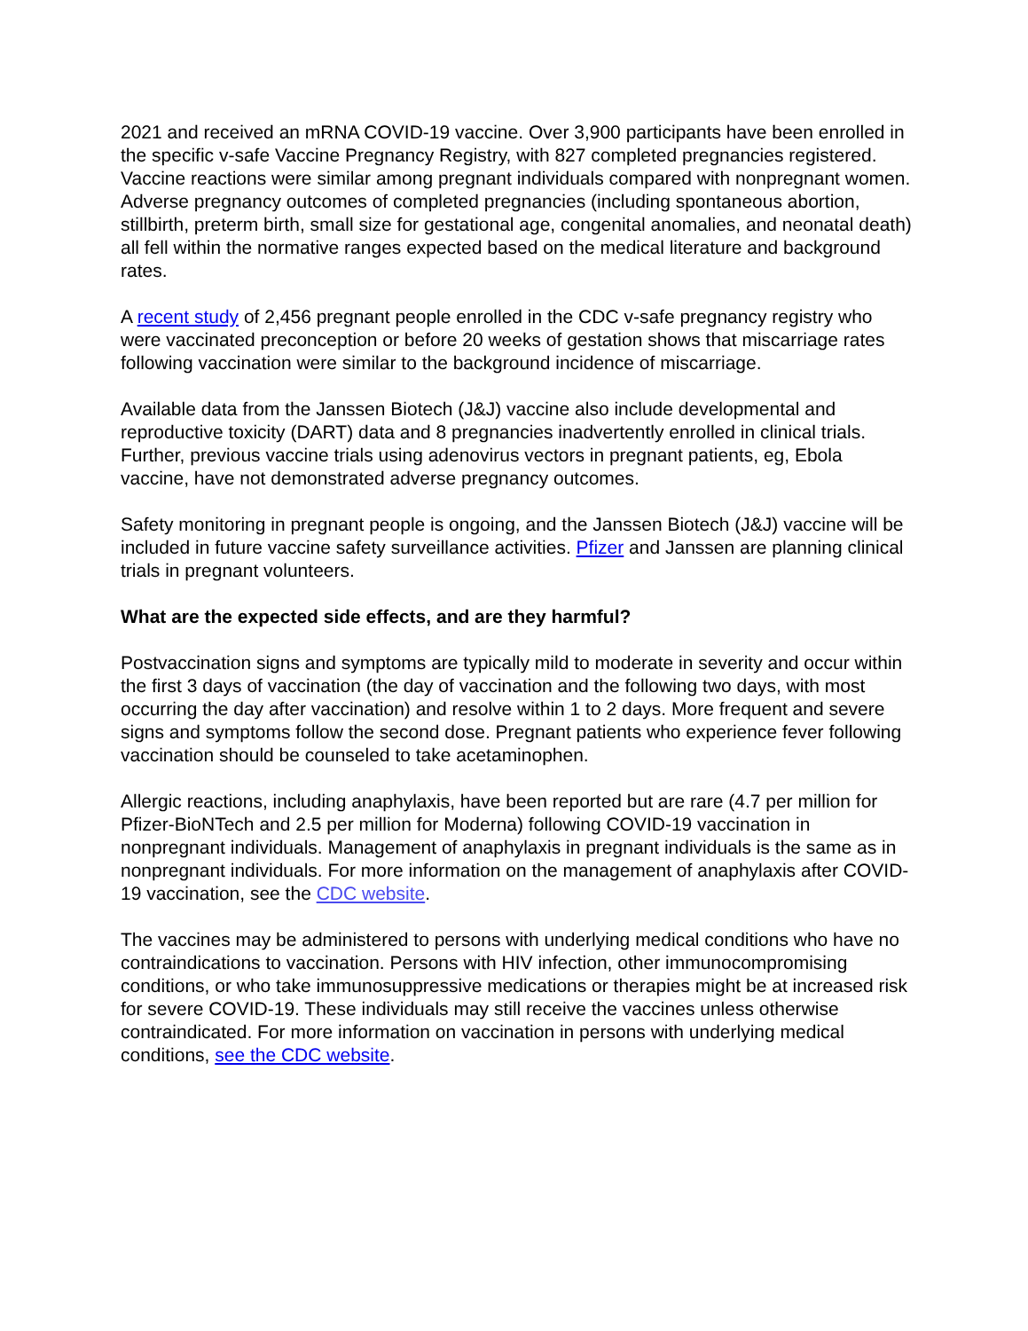2021 and received an mRNA COVID-19 vaccine. Over 3,900 participants have been enrolled in the specific v-safe Vaccine Pregnancy Registry, with 827 completed pregnancies registered. Vaccine reactions were similar among pregnant individuals compared with nonpregnant women. Adverse pregnancy outcomes of completed pregnancies (including spontaneous abortion, stillbirth, preterm birth, small size for gestational age, congenital anomalies, and neonatal death) all fell within the normative ranges expected based on the medical literature and background rates.
A recent study of 2,456 pregnant people enrolled in the CDC v-safe pregnancy registry who were vaccinated preconception or before 20 weeks of gestation shows that miscarriage rates following vaccination were similar to the background incidence of miscarriage.
Available data from the Janssen Biotech (J&J) vaccine also include developmental and reproductive toxicity (DART) data and 8 pregnancies inadvertently enrolled in clinical trials. Further, previous vaccine trials using adenovirus vectors in pregnant patients, eg, Ebola vaccine, have not demonstrated adverse pregnancy outcomes.
Safety monitoring in pregnant people is ongoing, and the Janssen Biotech (J&J) vaccine will be included in future vaccine safety surveillance activities. Pfizer and Janssen are planning clinical trials in pregnant volunteers.
What are the expected side effects, and are they harmful?
Postvaccination signs and symptoms are typically mild to moderate in severity and occur within the first 3 days of vaccination (the day of vaccination and the following two days, with most occurring the day after vaccination) and resolve within 1 to 2 days. More frequent and severe signs and symptoms follow the second dose. Pregnant patients who experience fever following vaccination should be counseled to take acetaminophen.
Allergic reactions, including anaphylaxis, have been reported but are rare (4.7 per million for Pfizer-BioNTech and 2.5 per million for Moderna) following COVID-19 vaccination in nonpregnant individuals. Management of anaphylaxis in pregnant individuals is the same as in nonpregnant individuals. For more information on the management of anaphylaxis after COVID-19 vaccination, see the CDC website.
The vaccines may be administered to persons with underlying medical conditions who have no contraindications to vaccination. Persons with HIV infection, other immunocompromising conditions, or who take immunosuppressive medications or therapies might be at increased risk for severe COVID-19. These individuals may still receive the vaccines unless otherwise contraindicated. For more information on vaccination in persons with underlying medical conditions, see the CDC website.